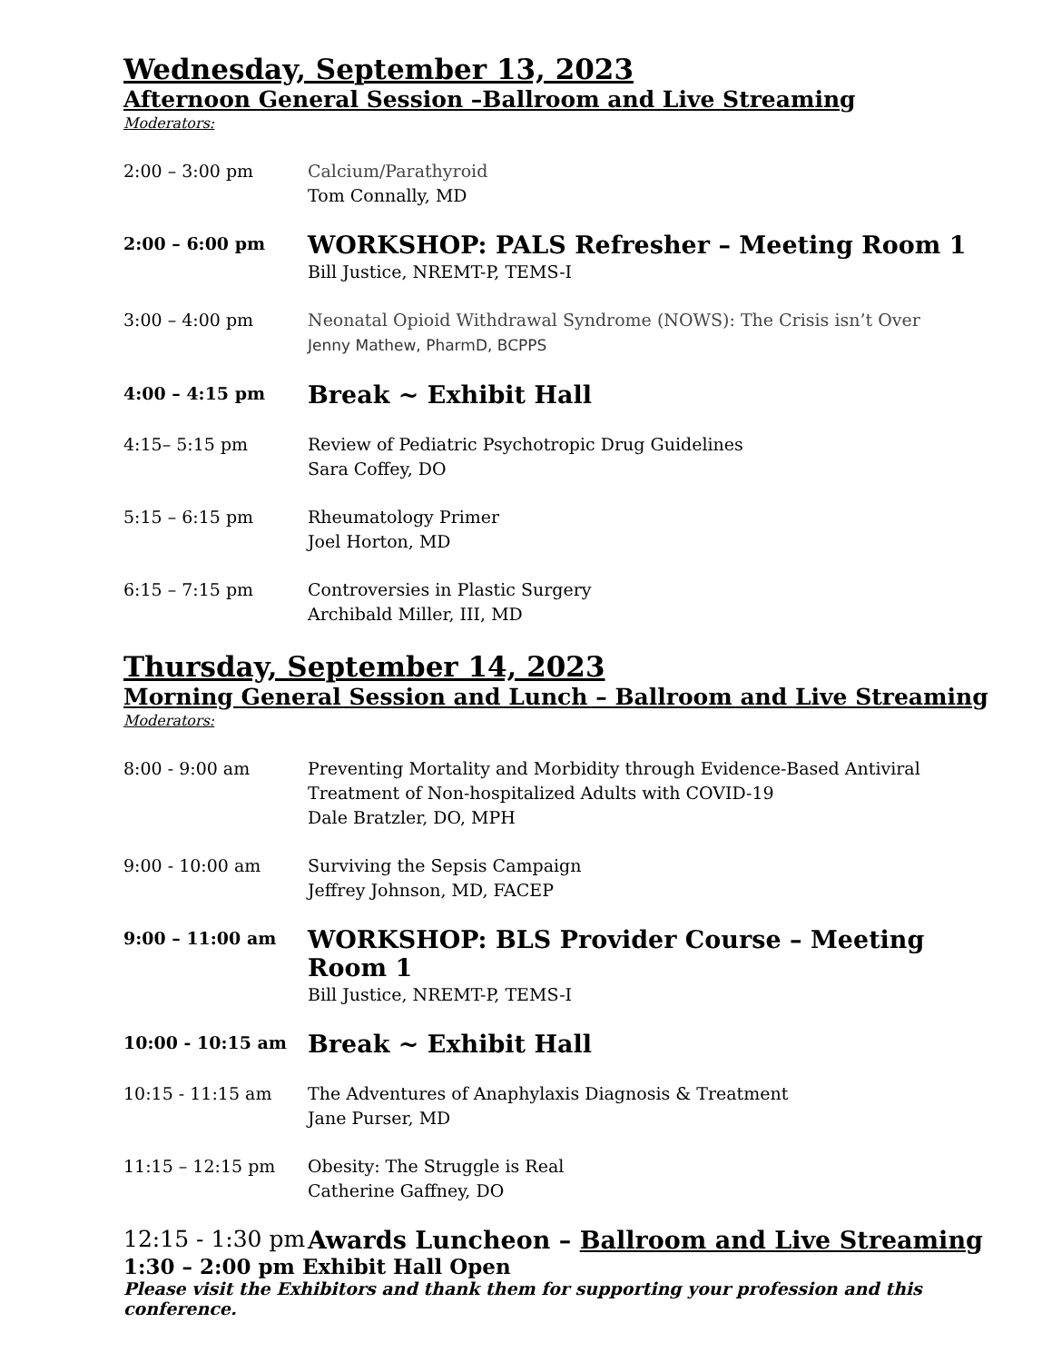Wednesday, September 13, 2023
Afternoon General Session –Ballroom and Live Streaming
Moderators:
2:00 – 3:00 pm Calcium/Parathyroid
Tom Connally, MD
2:00 – 6:00 pm
WORKSHOP: PALS Refresher – Meeting Room 1
Bill Justice, NREMT-P, TEMS-I
3:00 – 4:00 pm Neonatal Opioid Withdrawal Syndrome (NOWS): The Crisis isn’t Over
Jenny Mathew, PharmD, BCPPS
4:00 – 4:15 pm
Break ~ Exhibit Hall
4:15– 5:15 pm Review of Pediatric Psychotropic Drug Guidelines
Sara Coffey, DO
5:15 – 6:15 pm Rheumatology Primer
Joel Horton, MD
6:15 – 7:15 pm Controversies in Plastic Surgery
Archibald Miller, III, MD
Thursday, September 14, 2023
Morning General Session and Lunch – Ballroom and Live Streaming
Moderators:
8:00 - 9:00 am Preventing Mortality and Morbidity through Evidence-Based Antiviral Treatment of Non-hospitalized Adults with COVID-19
Dale Bratzler, DO, MPH
9:00 - 10:00 am Surviving the Sepsis Campaign
Jeffrey Johnson, MD, FACEP
9:00 – 11:00 am
WORKSHOP: BLS Provider Course – Meeting Room 1
Bill Justice, NREMT-P, TEMS-I
10:00 - 10:15 am
Break ~ Exhibit Hall
10:15 - 11:15 am The Adventures of Anaphylaxis Diagnosis & Treatment
Jane Purser, MD
11:15 – 12:15 pm Obesity: The Struggle is Real
Catherine Gaffney, DO
12:15 - 1:30 pm
Awards Luncheon – Ballroom and Live Streaming
1:30 – 2:00 pm Exhibit Hall Open
Please visit the Exhibitors and thank them for supporting your profession and this conference.